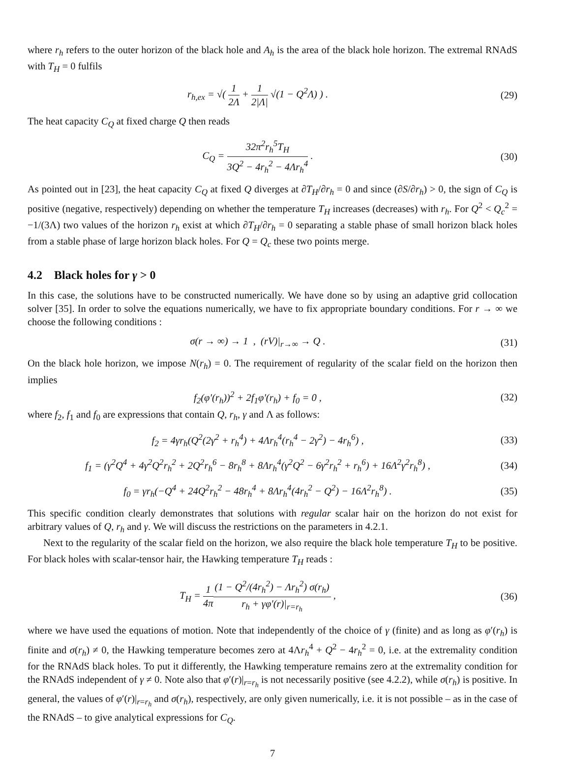where r<sub>h</sub> refers to the outer horizon of the black hole and A<sub>h</sub> is the area of the black hole horizon. The extremal RNAdS with T<sub>H</sub> = 0 fulfils
r<sub>h,ex</sub> = √( 1 2Λ + 1 2|Λ| √(1 − Q<sup>2</sup>Λ) ) .
(29)
The heat capacity C<sub>Q</sub> at fixed charge Q then reads
C<sub>Q</sub> = 32π<sup>2</sup>r<sub>h</sub><sup>5</sup>T<sub>H</sub> 3Q<sup>2</sup> − 4r<sub>h</sub><sup>2</sup> − 4Λr<sub>h</sub><sup>4</sup> .
(30)
As pointed out in [23], the heat capacity C<sub>Q</sub> at fixed Q diverges at ∂T<sub>H</sub>/∂r<sub>h</sub> = 0 and since (∂S/∂r<sub>h</sub>) > 0, the sign of C<sub>Q</sub> is positive (negative, respectively) depending on whether the temperature T<sub>H</sub> increases (decreases) with r<sub>h</sub>. For Q<sup>2</sup> < Q<sub>c</sub><sup>2</sup> = −1/(3Λ) two values of the horizon r<sub>h</sub> exist at which ∂T<sub>H</sub>/∂r<sub>h</sub> = 0 separating a stable phase of small horizon black holes from a stable phase of large horizon black holes. For Q = Q<sub>c</sub> these two points merge.
4.2 Black holes for γ > 0
In this case, the solutions have to be constructed numerically. We have done so by using an adaptive grid collocation solver [35]. In order to solve the equations numerically, we have to fix appropriate boundary conditions. For r → ∞ we choose the following conditions :
σ(r → ∞) → 1 , (rV)|<sub>r→∞</sub> → Q .
(31)
On the black hole horizon, we impose N(r<sub>h</sub>) = 0. The requirement of regularity of the scalar field on the horizon then implies
f<sub>2</sub>(φ′(r<sub>h</sub>))<sup>2</sup> + 2f<sub>1</sub>φ′(r<sub>h</sub>) + f<sub>0</sub> = 0 ,
(32)
where f<sub>2</sub>, f<sub>1</sub> and f<sub>0</sub> are expressions that contain Q, r<sub>h</sub>, γ and Λ as follows:
f<sub>2</sub> = 4γr<sub>h</sub>(Q<sup>2</sup>(2γ<sup>2</sup> + r<sub>h</sub><sup>4</sup>) + 4Λr<sub>h</sub><sup>4</sup>(r<sub>h</sub><sup>4</sup> − 2γ<sup>2</sup>) − 4r<sub>h</sub><sup>6</sup>) ,
(33)
f<sub>1</sub> = (γ<sup>2</sup>Q<sup>4</sup> + 4γ<sup>2</sup>Q<sup>2</sup>r<sub>h</sub><sup>2</sup> + 2Q<sup>2</sup>r<sub>h</sub><sup>6</sup> − 8r<sub>h</sub><sup>8</sup> + 8Λr<sub>h</sub><sup>4</sup>(γ<sup>2</sup>Q<sup>2</sup> − 6γ<sup>2</sup>r<sub>h</sub><sup>2</sup> + r<sub>h</sub><sup>6</sup>) + 16Λ<sup>2</sup>γ<sup>2</sup>r<sub>h</sub><sup>8</sup>) ,
(34)
f<sub>0</sub> = γr<sub>h</sub>(−Q<sup>4</sup> + 24Q<sup>2</sup>r<sub>h</sub><sup>2</sup> − 48r<sub>h</sub><sup>4</sup> + 8Λr<sub>h</sub><sup>4</sup>(4r<sub>h</sub><sup>2</sup> − Q<sup>2</sup>) − 16Λ<sup>2</sup>r<sub>h</sub><sup>8</sup>) .
(35)
This specific condition clearly demonstrates that solutions with regular scalar hair on the horizon do not exist for arbitrary values of Q, r<sub>h</sub> and γ. We will discuss the restrictions on the parameters in 4.2.1.
Next to the regularity of the scalar field on the horizon, we also require the black hole temperature T<sub>H</sub> to be positive. For black holes with scalar-tensor hair, the Hawking temperature T<sub>H</sub> reads :
T<sub>H</sub> = 1 4π(1 − Q<sup>2</sup>/(4r<sub>h</sub><sup>2</sup>) − Λr<sub>h</sub><sup>2</sup>) σ(r<sub>h</sub>) r<sub>h</sub> + γφ′(r)|<sub>r=r<sub>h</sub></sub> ,
(36)
where we have used the equations of motion. Note that independently of the choice of γ (finite) and as long as φ′(r<sub>h</sub>) is finite and σ(r<sub>h</sub>) ≠ 0, the Hawking temperature becomes zero at 4Λr<sub>h</sub><sup>4</sup> + Q<sup>2</sup> − 4r<sub>h</sub><sup>2</sup> = 0, i.e. at the extremality condition for the RNAdS black holes. To put it differently, the Hawking temperature remains zero at the extremality condition for the RNAdS independent of γ ≠ 0. Note also that φ′(r)|<sub>r=r<sub>h</sub></sub> is not necessarily positive (see 4.2.2), while σ(r<sub>h</sub>) is positive. In general, the values of φ′(r)|<sub>r=r<sub>h</sub></sub> and σ(r<sub>h</sub>), respectively, are only given numerically, i.e. it is not possible – as in the case of the RNAdS – to give analytical expressions for C<sub>Q</sub>.
7